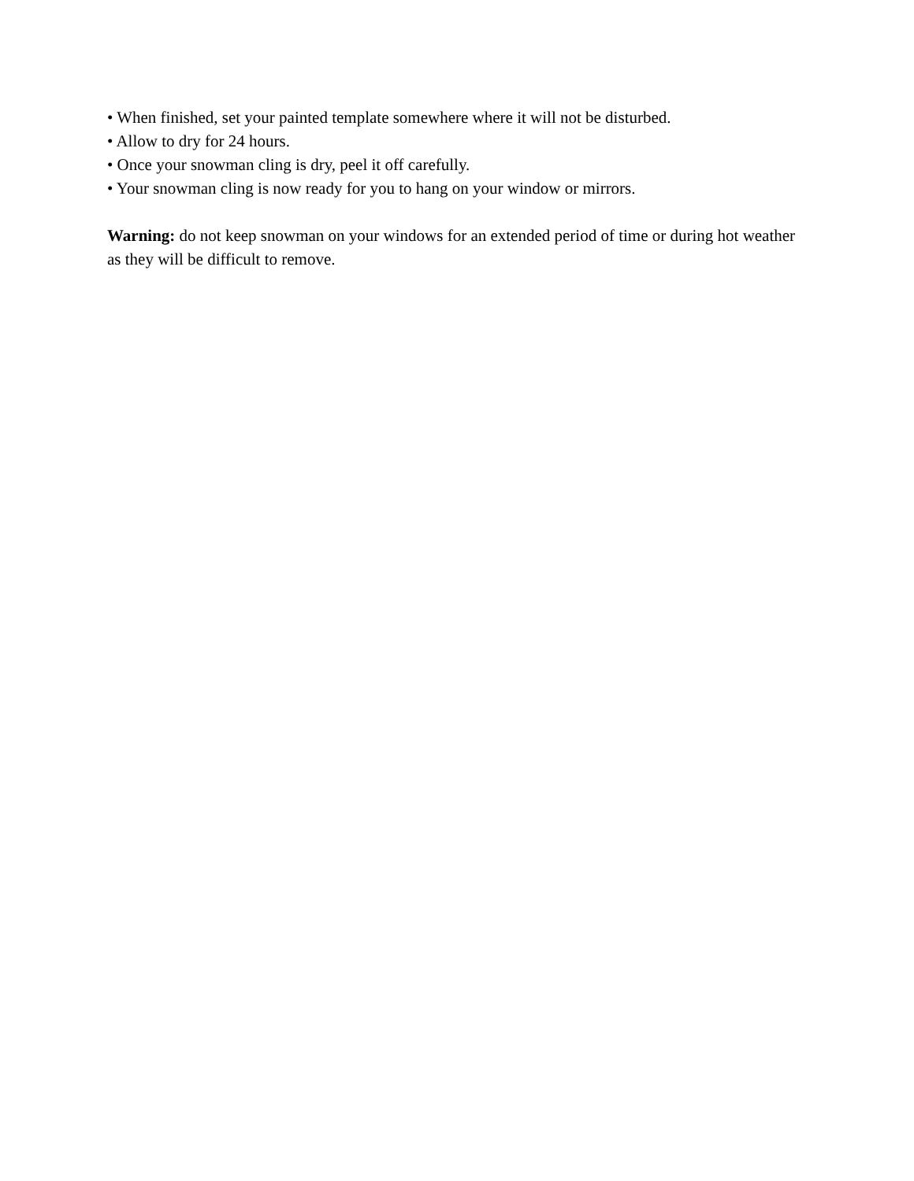• When finished, set your painted template somewhere where it will not be disturbed.
• Allow to dry for 24 hours.
• Once your snowman cling is dry, peel it off carefully.
• Your snowman cling is now ready for you to hang on your window or mirrors.
Warning: do not keep snowman on your windows for an extended period of time or during hot weather as they will be difficult to remove.